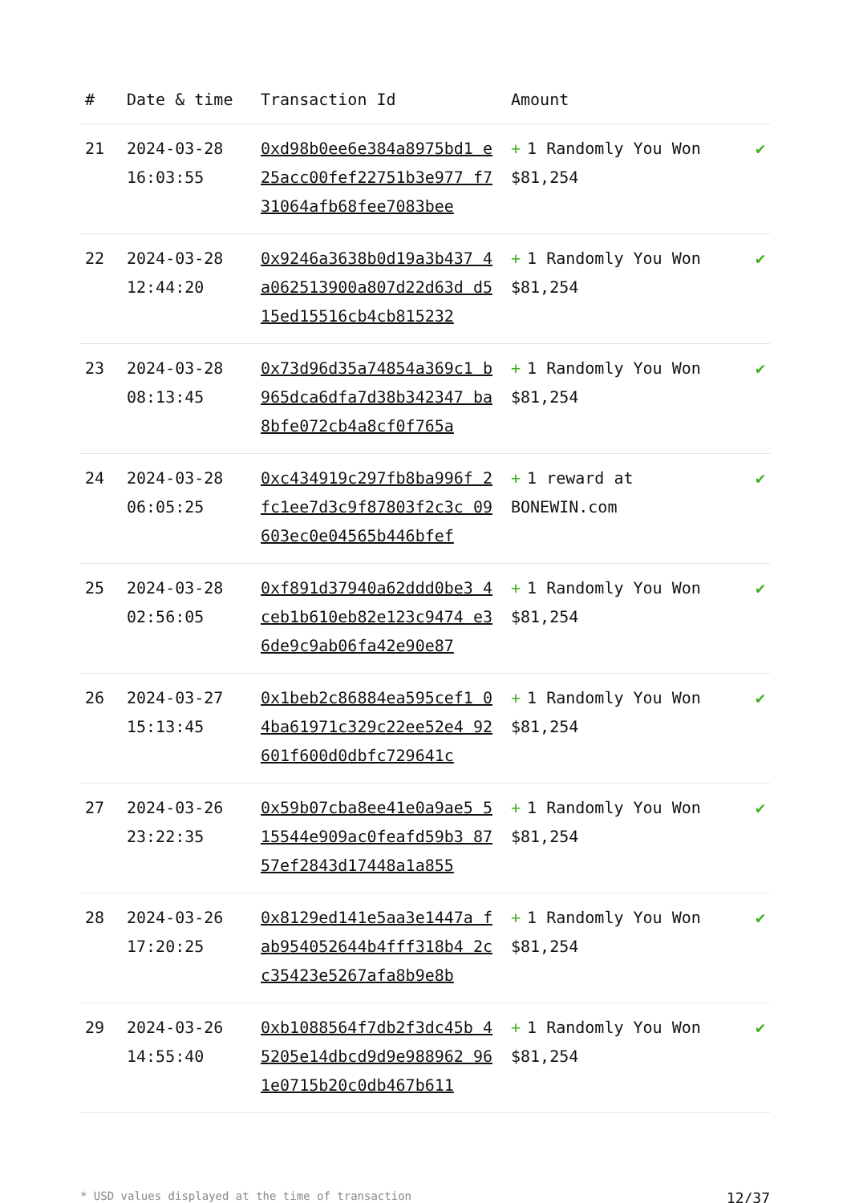| # | Date & time | Transaction Id | Amount | |
| --- | --- | --- | --- | --- |
| 21 | 2024-03-28 16:03:55 | 0xd98b0ee6e384a8975bd1 e25acc00fef22751b3e977 f731064afb68fee7083bee | + 1 Randomly You Won $81,254 | ✔ |
| 22 | 2024-03-28 12:44:20 | 0x9246a3638b0d19a3b437 4a062513900a807d22d63d d515ed15516cb4cb815232 | + 1 Randomly You Won $81,254 | ✔ |
| 23 | 2024-03-28 08:13:45 | 0x73d96d35a74854a369c1 b965dca6dfa7d38b342347 ba8bfe072cb4a8cf0f765a | + 1 Randomly You Won $81,254 | ✔ |
| 24 | 2024-03-28 06:05:25 | 0xc434919c297fb8ba996f 2fc1ee7d3c9f87803f2c3c 09603ec0e04565b446bfef | + 1 reward at BONEWIN.com | ✔ |
| 25 | 2024-03-28 02:56:05 | 0xf891d37940a62ddd0be3 4ceb1b610eb82e123c9474 e36de9c9ab06fa42e90e87 | + 1 Randomly You Won $81,254 | ✔ |
| 26 | 2024-03-27 15:13:45 | 0x1beb2c86884ea595cef1 04ba61971c329c22ee52e4 92601f600d0dbfc729641c | + 1 Randomly You Won $81,254 | ✔ |
| 27 | 2024-03-26 23:22:35 | 0x59b07cba8ee41e0a9ae5 515544e909ac0feafd59b3 8757ef2843d17448a1a855 | + 1 Randomly You Won $81,254 | ✔ |
| 28 | 2024-03-26 17:20:25 | 0x8129ed141e5aa3e1447a fab954052644b4fff318b4 2cc35423e5267afa8b9e8b | + 1 Randomly You Won $81,254 | ✔ |
| 29 | 2024-03-26 14:55:40 | 0xb1088564f7db2f3dc45b 45205e14dbcd9d9e988962 961e0715b20c0db467b611 | + 1 Randomly You Won $81,254 | ✔ |
* USD values displayed at the time of transaction 12/37